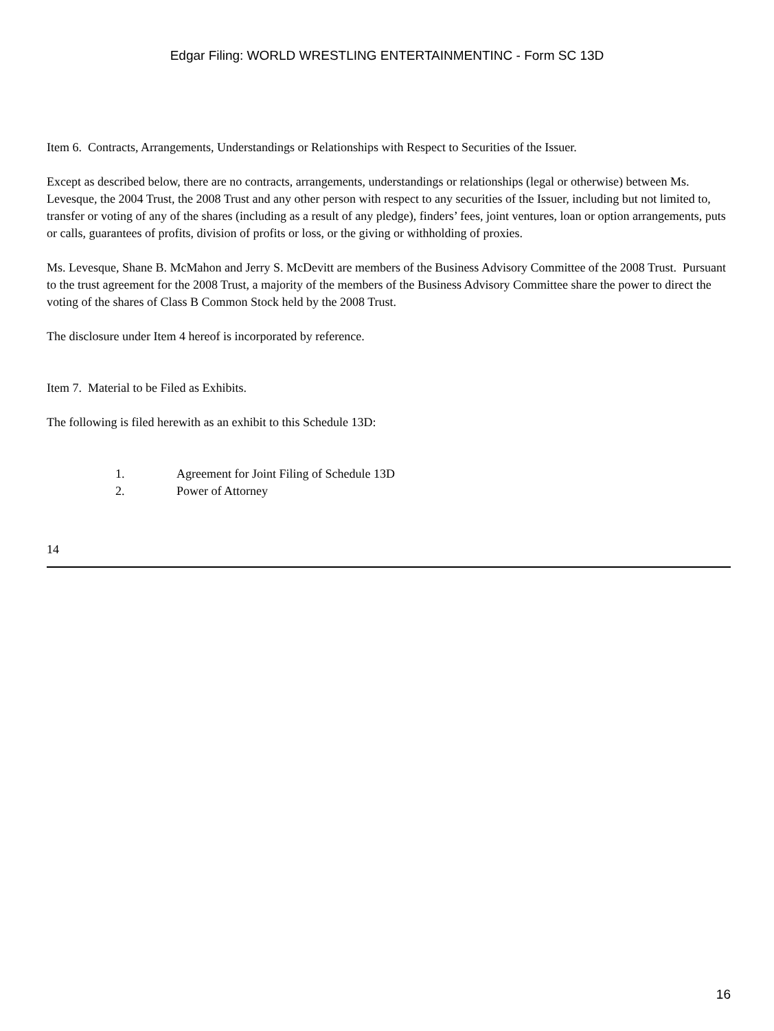Edgar Filing: WORLD WRESTLING ENTERTAINMENTINC - Form SC 13D
Item 6. Contracts, Arrangements, Understandings or Relationships with Respect to Securities of the Issuer.
Except as described below, there are no contracts, arrangements, understandings or relationships (legal or otherwise) between Ms. Levesque, the 2004 Trust, the 2008 Trust and any other person with respect to any securities of the Issuer, including but not limited to, transfer or voting of any of the shares (including as a result of any pledge), finders’ fees, joint ventures, loan or option arrangements, puts or calls, guarantees of profits, division of profits or loss, or the giving or withholding of proxies.
Ms. Levesque, Shane B. McMahon and Jerry S. McDevitt are members of the Business Advisory Committee of the 2008 Trust. Pursuant to the trust agreement for the 2008 Trust, a majority of the members of the Business Advisory Committee share the power to direct the voting of the shares of Class B Common Stock held by the 2008 Trust.
The disclosure under Item 4 hereof is incorporated by reference.
Item 7. Material to be Filed as Exhibits.
The following is filed herewith as an exhibit to this Schedule 13D:
1. Agreement for Joint Filing of Schedule 13D
2. Power of Attorney
14
16